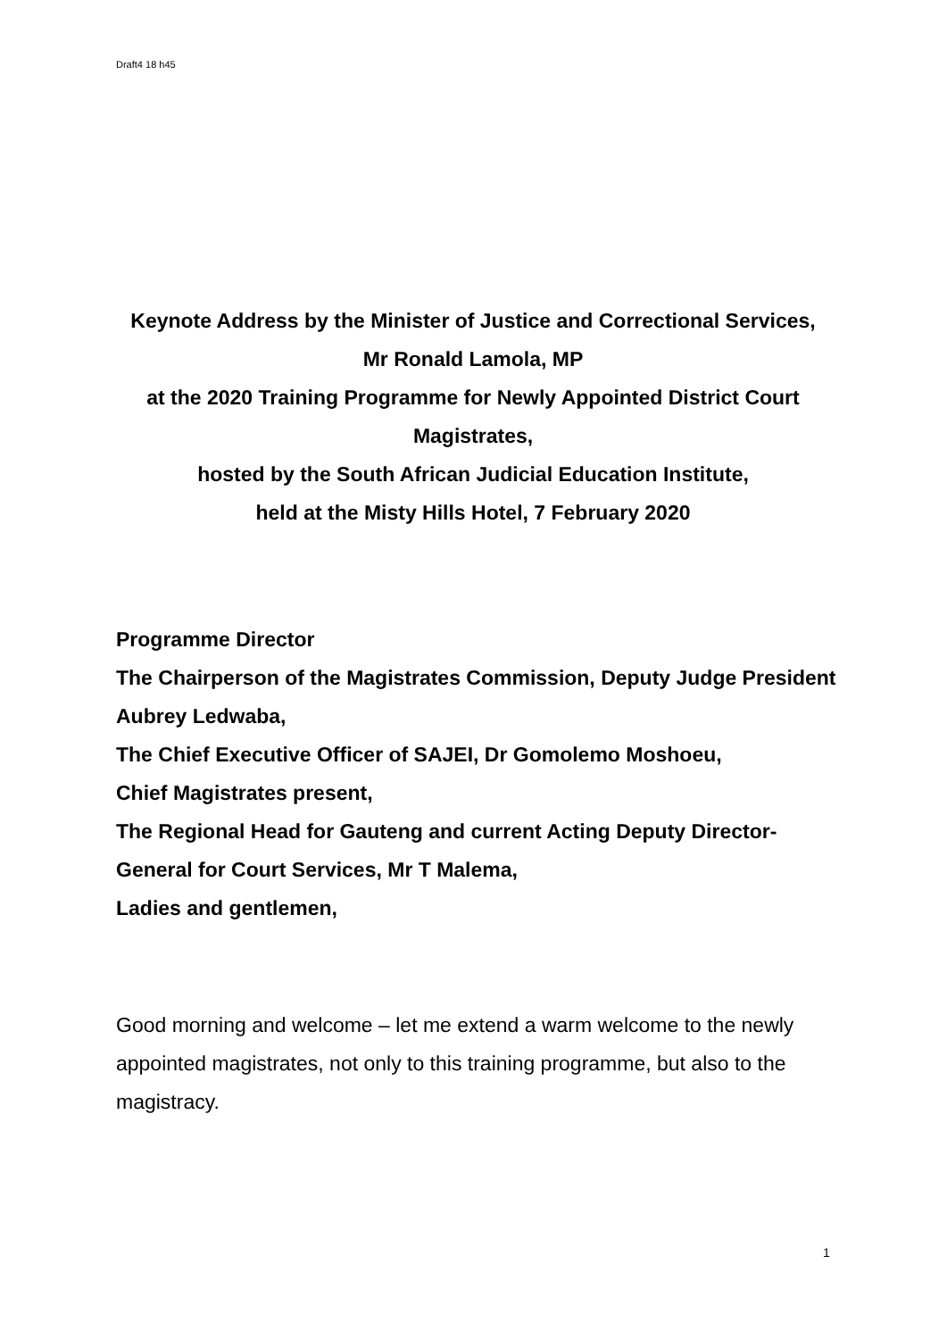Draft4 18 h45
Keynote Address by the Minister of Justice and Correctional Services,
Mr Ronald Lamola, MP
at the 2020 Training Programme for Newly Appointed District Court Magistrates,
hosted by the South African Judicial Education Institute,
held at the Misty Hills Hotel, 7 February 2020
Programme Director
The Chairperson of the Magistrates Commission, Deputy Judge President Aubrey Ledwaba,
The Chief Executive Officer of SAJEI, Dr Gomolemo Moshoeu,
Chief Magistrates present,
The Regional Head for Gauteng and current Acting Deputy Director-General for Court Services, Mr T Malema,
Ladies and gentlemen,
Good morning and welcome – let me extend a warm welcome to the newly appointed magistrates, not only to this training programme, but also to the magistracy.
1